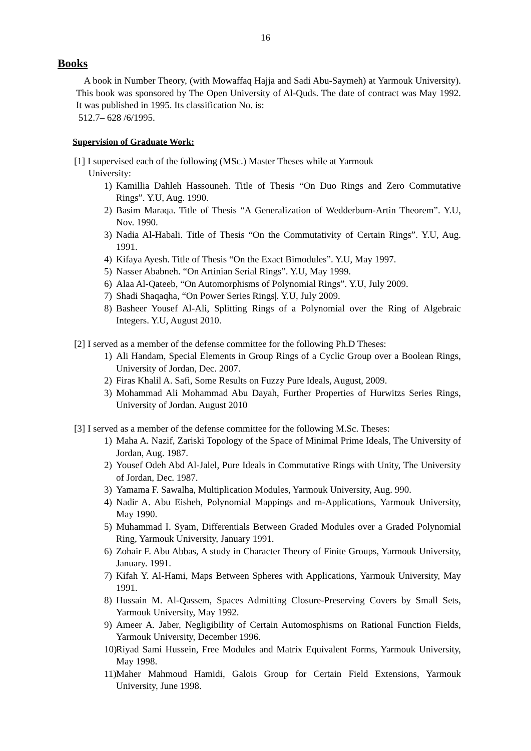16
Books
A book in Number Theory, (with Mowaffaq Hajja and Sadi Abu-Saymeh) at Yarmouk University). This book was sponsored by The Open University of Al-Quds. The date of contract was May 1992. It was published in 1995. Its classification No. is:
512.7– 628 /6/1995.
Supervision of Graduate Work:
[1] I supervised each of the following (MSc.) Master Theses while at Yarmouk
University:
1) Kamillia Dahleh Hassouneh. Title of Thesis “On Duo Rings and Zero Commutative Rings”. Y.U, Aug. 1990.
2) Basim Maraqa. Title of Thesis “A Generalization of Wedderburn-Artin Theorem”. Y.U, Nov. 1990.
3) Nadia Al-Habali. Title of Thesis “On the Commutativity of Certain Rings”. Y.U, Aug. 1991.
4) Kifaya Ayesh. Title of Thesis “On the Exact Bimodules”. Y.U, May 1997.
5) Nasser Ababneh. “On Artinian Serial Rings”. Y.U, May 1999.
6) Alaa Al-Qateeb, “On Automorphisms of Polynomial Rings”. Y.U, July 2009.
7) Shadi Shaqaqha, “On Power Series Rings|. Y.U, July 2009.
8) Basheer Yousef Al-Ali, Splitting Rings of a Polynomial over the Ring of Algebraic Integers. Y.U, August 2010.
[2] I served as a member of the defense committee for the following Ph.D Theses:
1) Ali Handam, Special Elements in Group Rings of a Cyclic Group over a Boolean Rings, University of Jordan, Dec. 2007.
2) Firas Khalil A. Safi, Some Results on Fuzzy Pure Ideals, August, 2009.
3) Mohammad Ali Mohammad Abu Dayah, Further Properties of Hurwitzs Series Rings, University of Jordan. August 2010
[3] I served as a member of the defense committee for the following M.Sc. Theses:
1) Maha A. Nazif, Zariski Topology of the Space of Minimal Prime Ideals, The University of Jordan, Aug. 1987.
2) Yousef Odeh Abd Al-Jalel, Pure Ideals in Commutative Rings with Unity, The University of Jordan, Dec. 1987.
3) Yamama F. Sawalha, Multiplication Modules, Yarmouk University, Aug. 990.
4) Nadir A. Abu Eisheh, Polynomial Mappings and m-Applications, Yarmouk University, May 1990.
5) Muhammad I. Syam, Differentials Between Graded Modules over a Graded Polynomial Ring, Yarmouk University, January 1991.
6) Zohair F. Abu Abbas, A study in Character Theory of Finite Groups, Yarmouk University, January. 1991.
7) Kifah Y. Al-Hami, Maps Between Spheres with Applications, Yarmouk University, May 1991.
8) Hussain M. Al-Qassem, Spaces Admitting Closure-Preserving Covers by Small Sets, Yarmouk University, May 1992.
9) Ameer A. Jaber, Negligibility of Certain Automosphisms on Rational Function Fields, Yarmouk University, December 1996.
10) Riyad Sami Hussein, Free Modules and Matrix Equivalent Forms, Yarmouk University, May 1998.
11) Maher Mahmoud Hamidi, Galois Group for Certain Field Extensions, Yarmouk University, June 1998.